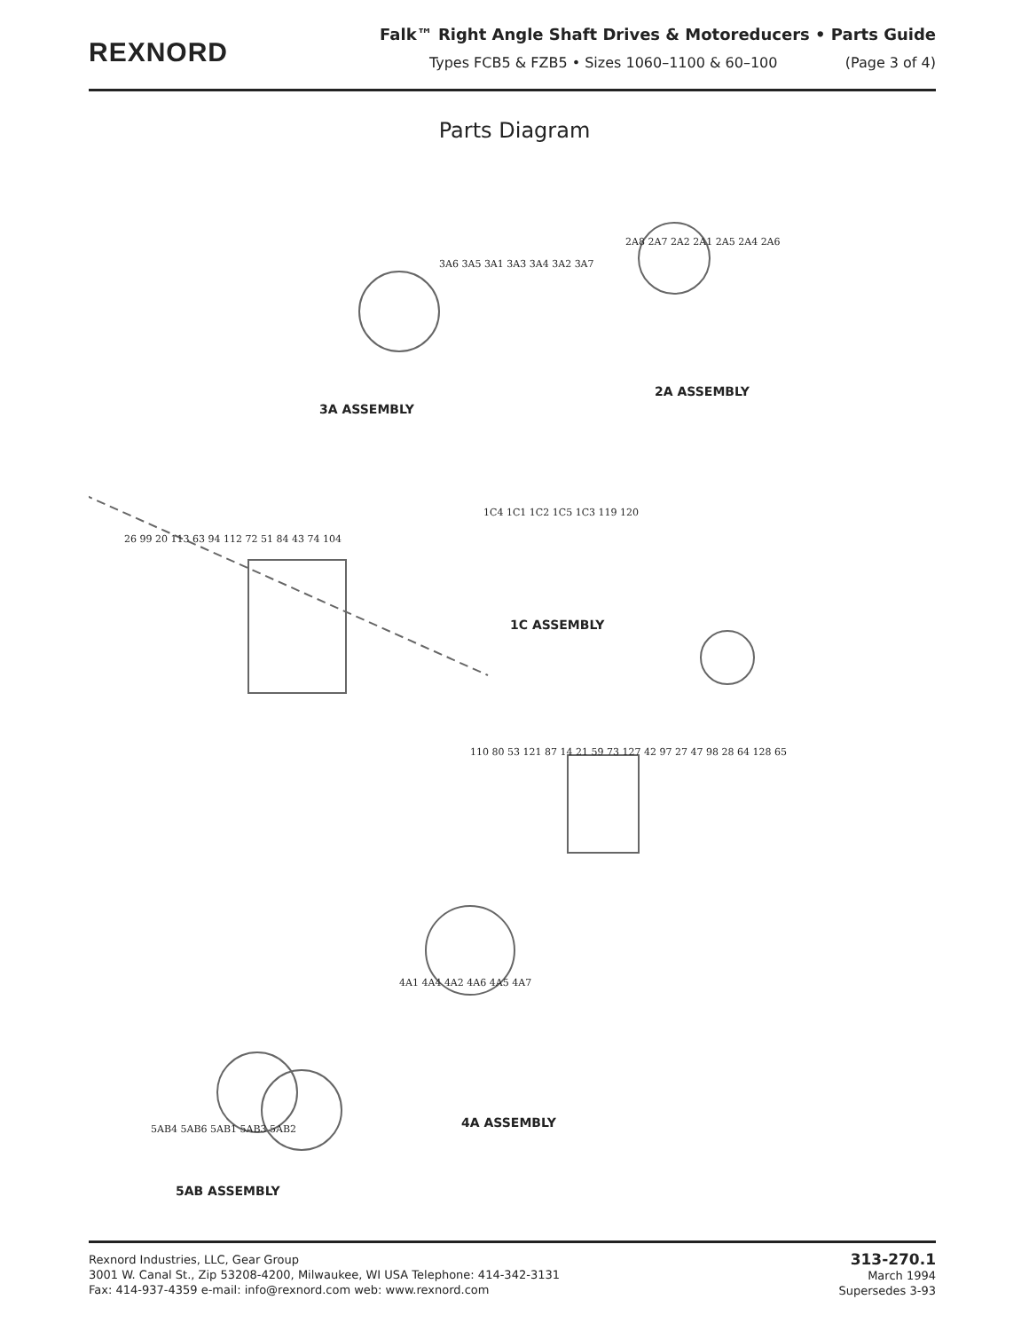REXNORD
Falk™ Right Angle Shaft Drives & Motoreducers • Parts Guide
Types FCB5 & FZB5 • Sizes 1060–1100 & 60–100 (Page 3 of 4)
Parts Diagram
3A ASSEMBLY
2A ASSEMBLY
1C ASSEMBLY
4A ASSEMBLY
5AB ASSEMBLY
3A6 3A5 3A1 3A3 3A4 3A2 3A7
2A8 2A7 2A2 2A1 2A5 2A4 2A6
1C4 1C1 1C2 1C5 1C3 119 120
26 99 20 113 63 94 112 72 51 84 43 74 104
110 80 53 121 87 14 21 59 73 127 42 97 27 47 98 28 64 128 65
4A1 4A4 4A2 4A6 4A5 4A7
5AB4 5AB6 5AB1 5AB3 5AB2
Rexnord Industries, LLC, Gear Group
3001 W. Canal St., Zip 53208-4200, Milwaukee, WI USA Telephone: 414-342-3131
Fax: 414-937-4359 e-mail: info@rexnord.com web: www.rexnord.com
313-270.1
March 1994
Supersedes 3-93